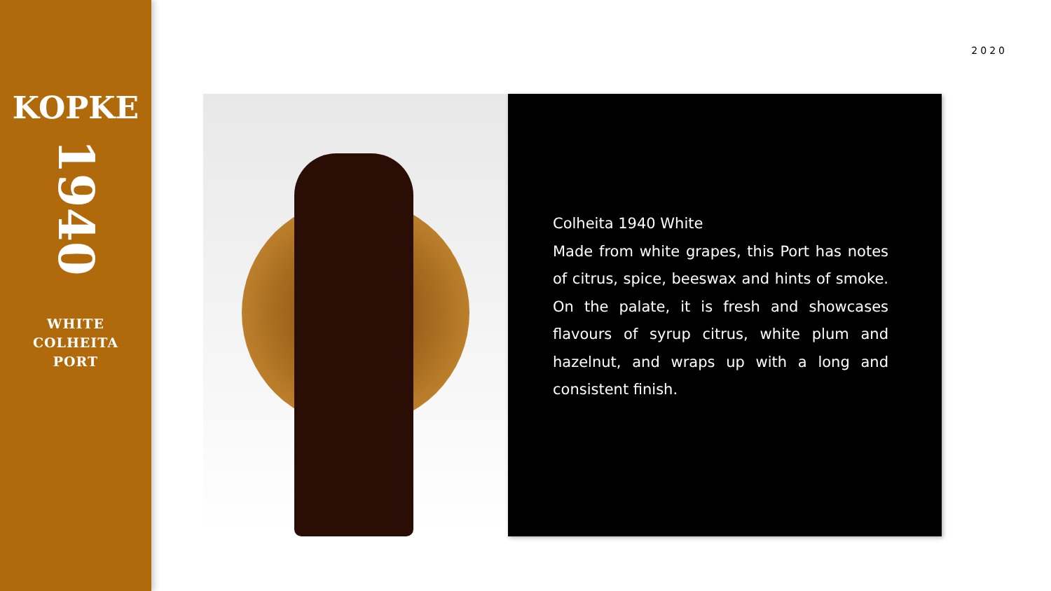KOPKE
1940
WHITE
COLHEITA
PORT
2020
Colheita 1940 White
Made from white grapes, this Port has notes of citrus, spice, beeswax and hints of smoke. On the palate, it is fresh and showcases flavours of syrup citrus, white plum and hazelnut, and wraps up with a long and consistent finish.